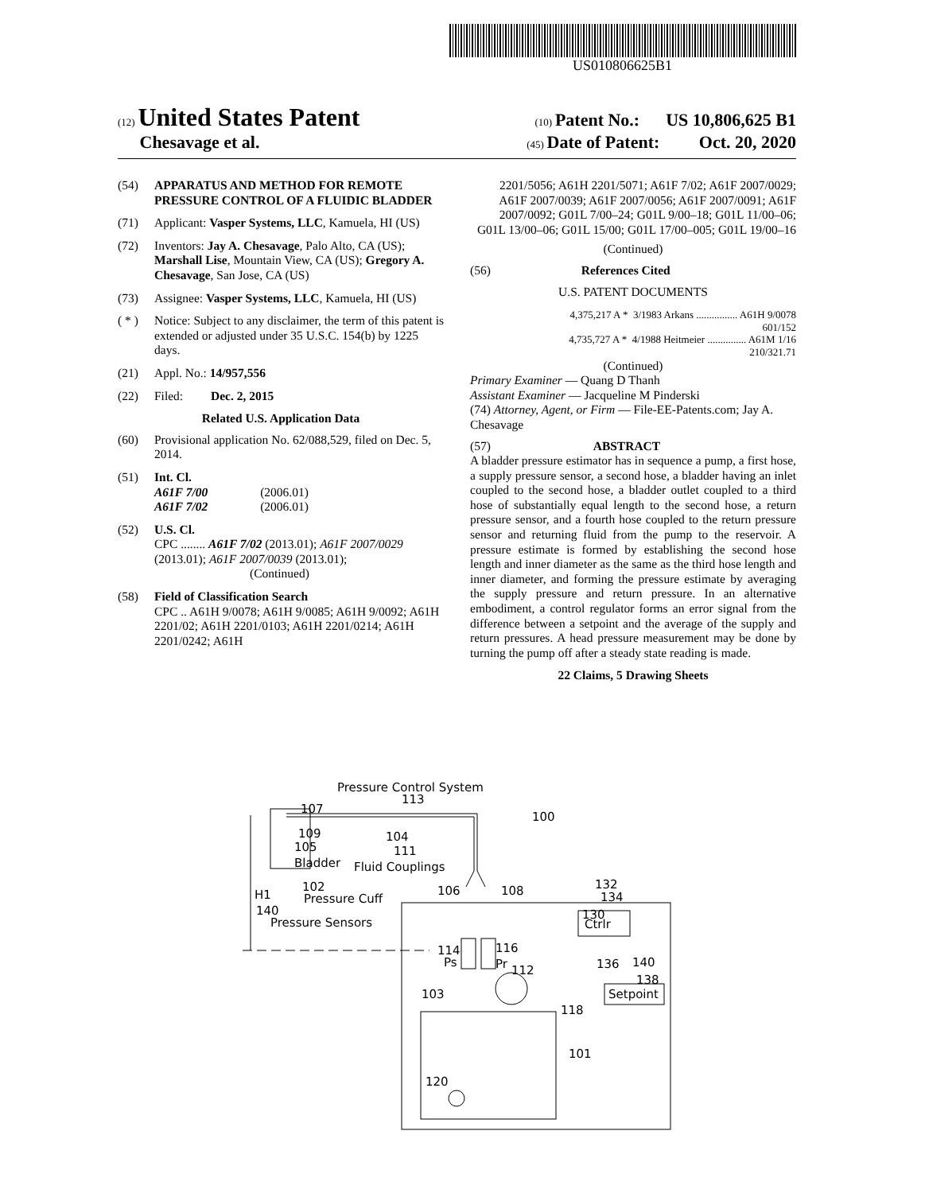US010806625B1
(12) United States Patent (10) Patent No.: US 10,806,625 B1
Chesavage et al. (45) Date of Patent: Oct. 20, 2020
(54) APPARATUS AND METHOD FOR REMOTE PRESSURE CONTROL OF A FLUIDIC BLADDER
(71) Applicant: Vasper Systems, LLC, Kamuela, HI (US)
(72) Inventors: Jay A. Chesavage, Palo Alto, CA (US); Marshall Lise, Mountain View, CA (US); Gregory A. Chesavage, San Jose, CA (US)
(73) Assignee: Vasper Systems, LLC, Kamuela, HI (US)
( * ) Notice: Subject to any disclaimer, the term of this patent is extended or adjusted under 35 U.S.C. 154(b) by 1225 days.
(21) Appl. No.: 14/957,556
(22) Filed: Dec. 2, 2015
Related U.S. Application Data
(60) Provisional application No. 62/088,529, filed on Dec. 5, 2014.
(51) Int. Cl.
A61F 7/00 (2006.01)
A61F 7/02 (2006.01)
(52) U.S. Cl.
CPC ........ A61F 7/02 (2013.01); A61F 2007/0029 (2013.01); A61F 2007/0039 (2013.01);
(Continued)
(58) Field of Classification Search
CPC .. A61H 9/0078; A61H 9/0085; A61H 9/0092; A61H 2201/02; A61H 2201/0103; A61H 2201/0214; A61H 2201/0242; A61H
2201/5056; A61H 2201/5071; A61F 7/02; A61F 2007/0029; A61F 2007/0039; A61F 2007/0056; A61F 2007/0091; A61F 2007/0092; G01L 7/00–24; G01L 9/00–18; G01L 11/00–06; G01L 13/00–06; G01L 15/00; G01L 17/00–005; G01L 19/00–16
(Continued)
(56) References Cited
U.S. PATENT DOCUMENTS
4,375,217 A * 3/1983 Arkans ................ A61H 9/0078
601/152
4,735,727 A * 4/1988 Heitmeier ............... A61M 1/16
210/321.71
(Continued)
Primary Examiner — Quang D Thanh
Assistant Examiner — Jacqueline M Pinderski
(74) Attorney, Agent, or Firm — File-EE-Patents.com; Jay A. Chesavage
(57) ABSTRACT
A bladder pressure estimator has in sequence a pump, a first hose, a supply pressure sensor, a second hose, a bladder having an inlet coupled to the second hose, a bladder outlet coupled to a third hose of substantially equal length to the second hose, a return pressure sensor, and a fourth hose coupled to the return pressure sensor and returning fluid from the pump to the reservoir. A pressure estimate is formed by establishing the second hose length and inner diameter as the same as the third hose length and inner diameter, and forming the pressure estimate by averaging the supply pressure and return pressure. In an alternative embodiment, a control regulator forms an error signal from the difference between a setpoint and the average of the supply and return pressures. A head pressure measurement may be done by turning the pump off after a steady state reading is made.
22 Claims, 5 Drawing Sheets
Pressure Control System
107
113
100
109
105
104
111
Bladder
Fluid Couplings
102
Pressure Cuff
H1
140
106
108
132
134
130
Ctrlr
Pressure Sensors
114
Ps
116
Pr
112
136
140
138
Setpoint
103
118
101
120